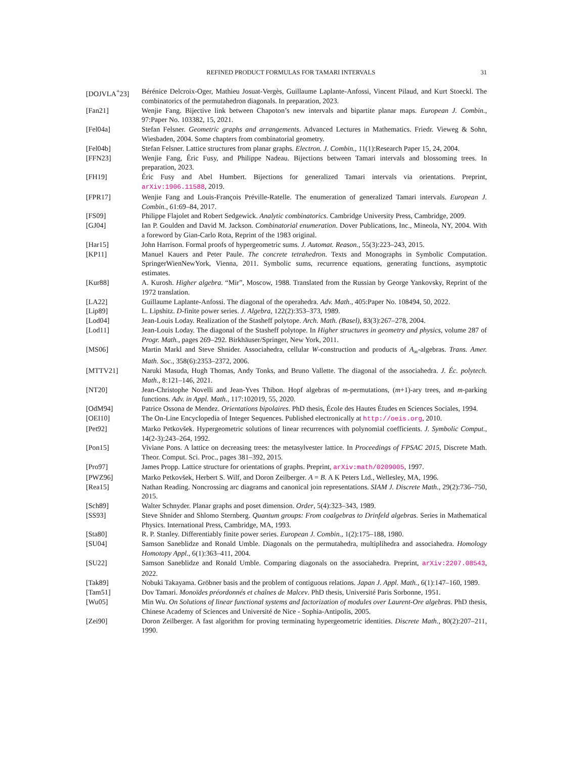REFINED PRODUCT FORMULAS FOR TAMARI INTERVALS 31
[DOJVLA<sup>+</sup>23] Bérénice Delcroix-Oger, Mathieu Josuat-Vergès, Guillaume Laplante-Anfossi, Vincent Pilaud, and Kurt Stoeckl. The combinatorics of the permutahedron diagonals. In preparation, 2023.
[Fan21] Wenjie Fang. Bijective link between Chapoton’s new intervals and bipartite planar maps. European J. Combin., 97:Paper No. 103382, 15, 2021.
[Fel04a] Stefan Felsner. Geometric graphs and arrangements. Advanced Lectures in Mathematics. Friedr. Vieweg & Sohn, Wiesbaden, 2004. Some chapters from combinatorial geometry.
[Fel04b] Stefan Felsner. Lattice structures from planar graphs. Electron. J. Combin., 11(1):Research Paper 15, 24, 2004.
[FFN23] Wenjie Fang, Éric Fusy, and Philippe Nadeau. Bijections between Tamari intervals and blossoming trees. In preparation, 2023.
[FH19] Éric Fusy and Abel Humbert. Bijections for generalized Tamari intervals via orientations. Preprint, arXiv:1906.11588, 2019.
[FPR17] Wenjie Fang and Louis-François Préville-Ratelle. The enumeration of generalized Tamari intervals. European J. Combin., 61:69–84, 2017.
[FS09] Philippe Flajolet and Robert Sedgewick. Analytic combinatorics. Cambridge University Press, Cambridge, 2009.
[GJ04] Ian P. Goulden and David M. Jackson. Combinatorial enumeration. Dover Publications, Inc., Mineola, NY, 2004. With a foreword by Gian-Carlo Rota, Reprint of the 1983 original.
[Har15] John Harrison. Formal proofs of hypergeometric sums. J. Automat. Reason., 55(3):223–243, 2015.
[KP11] Manuel Kauers and Peter Paule. The concrete tetrahedron. Texts and Monographs in Symbolic Computation. SpringerWienNewYork, Vienna, 2011. Symbolic sums, recurrence equations, generating functions, asymptotic estimates.
[Kur88] A. Kurosh. Higher algebra. “Mir”, Moscow, 1988. Translated from the Russian by George Yankovsky, Reprint of the 1972 translation.
[LA22] Guillaume Laplante-Anfossi. The diagonal of the operahedra. Adv. Math., 405:Paper No. 108494, 50, 2022.
[Lip89] L. Lipshitz. D-finite power series. J. Algebra, 122(2):353–373, 1989.
[Lod04] Jean-Louis Loday. Realization of the Stasheff polytope. Arch. Math. (Basel), 83(3):267–278, 2004.
[Lod11] Jean-Louis Loday. The diagonal of the Stasheff polytope. In Higher structures in geometry and physics, volume 287 of Progr. Math., pages 269–292. Birkhäuser/Springer, New York, 2011.
[MS06] Martin Markl and Steve Shnider. Associahedra, cellular W-construction and products of A<sub>∞</sub>-algebras. Trans. Amer. Math. Soc., 358(6):2353–2372, 2006.
[MTTV21] Naruki Masuda, Hugh Thomas, Andy Tonks, and Bruno Vallette. The diagonal of the associahedra. J. Éc. polytech. Math., 8:121–146, 2021.
[NT20] Jean-Christophe Novelli and Jean-Yves Thibon. Hopf algebras of m-permutations, (m+1)-ary trees, and m-parking functions. Adv. in Appl. Math., 117:102019, 55, 2020.
[OdM94] Patrice Ossona de Mendez. Orientations bipolaires. PhD thesis, École des Hautes Études en Sciences Sociales, 1994.
[OEI10] The On-Line Encyclopedia of Integer Sequences. Published electronically at http://oeis.org, 2010.
[Pet92] Marko Petkovšek. Hypergeometric solutions of linear recurrences with polynomial coefficients. J. Symbolic Comput., 14(2-3):243–264, 1992.
[Pon15] Viviane Pons. A lattice on decreasing trees: the metasylvester lattice. In Proceedings of FPSAC 2015, Discrete Math. Theor. Comput. Sci. Proc., pages 381–392, 2015.
[Pro97] James Propp. Lattice structure for orientations of graphs. Preprint, arXiv:math/0209005, 1997.
[PWZ96] Marko Petkovšek, Herbert S. Wilf, and Doron Zeilberger. A = B. A K Peters Ltd., Wellesley, MA, 1996.
[Rea15] Nathan Reading. Noncrossing arc diagrams and canonical join representations. SIAM J. Discrete Math., 29(2):736–750, 2015.
[Sch89] Walter Schnyder. Planar graphs and poset dimension. Order, 5(4):323–343, 1989.
[SS93] Steve Shnider and Shlomo Sternberg. Quantum groups: From coalgebras to Drinfeld algebras. Series in Mathematical Physics. International Press, Cambridge, MA, 1993.
[Sta80] R. P. Stanley. Differentiably finite power series. European J. Combin., 1(2):175–188, 1980.
[SU04] Samson Saneblidze and Ronald Umble. Diagonals on the permutahedra, multiplihedra and associahedra. Homology Homotopy Appl., 6(1):363–411, 2004.
[SU22] Samson Saneblidze and Ronald Umble. Comparing diagonals on the associahedra. Preprint, arXiv:2207.08543, 2022.
[Tak89] Nobuki Takayama. Gröbner basis and the problem of contiguous relations. Japan J. Appl. Math., 6(1):147–160, 1989.
[Tam51] Dov Tamari. Monoïdes préordonnés et chaînes de Malcev. PhD thesis, Université Paris Sorbonne, 1951.
[Wu05] Min Wu. On Solutions of linear functional systems and factorization of modules over Laurent-Ore algebras. PhD thesis, Chinese Academy of Sciences and Université de Nice - Sophia-Antipolis, 2005.
[Zei90] Doron Zeilberger. A fast algorithm for proving terminating hypergeometric identities. Discrete Math., 80(2):207–211, 1990.